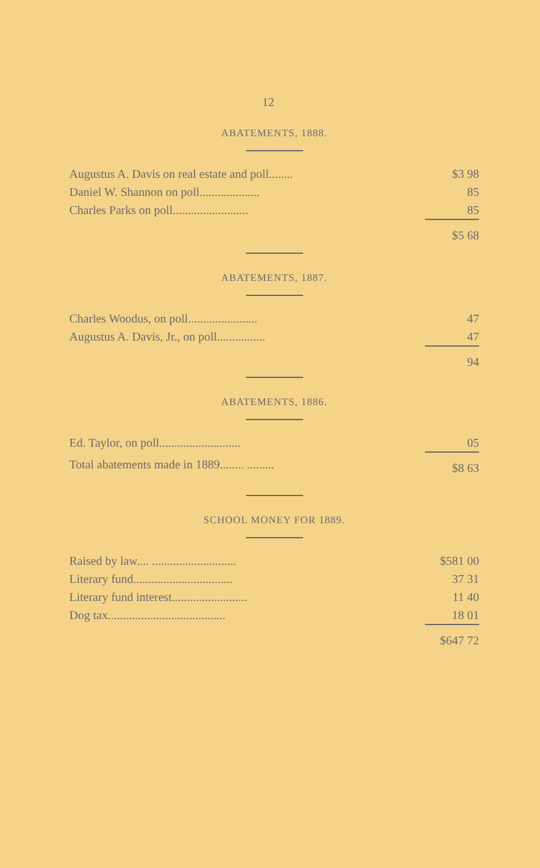12
ABATEMENTS, 1888.
| Augustus A. Davis on real estate and poll........ | $3 98 |
| Daniel W. Shannon on poll.................... | 85 |
| Charles Parks on poll......................... | 85 |
| | $5 68 |
ABATEMENTS, 1887.
| Charles Woodus, on poll....................... | 47 |
| Augustus A. Davis, Jr., on poll................ | 47 |
| | 94 |
ABATEMENTS, 1886.
| Ed. Taylor, on poll........................... | 05 |
| Total abatements made in 1889........ ......... | $8 63 |
SCHOOL MONEY FOR 1889.
| Raised by law.... ............................ | $581 00 |
| Literary fund................................. | 37 31 |
| Literary fund interest......................... | 11 40 |
| Dog tax....................................... | 18 01 |
| | $647 72 |